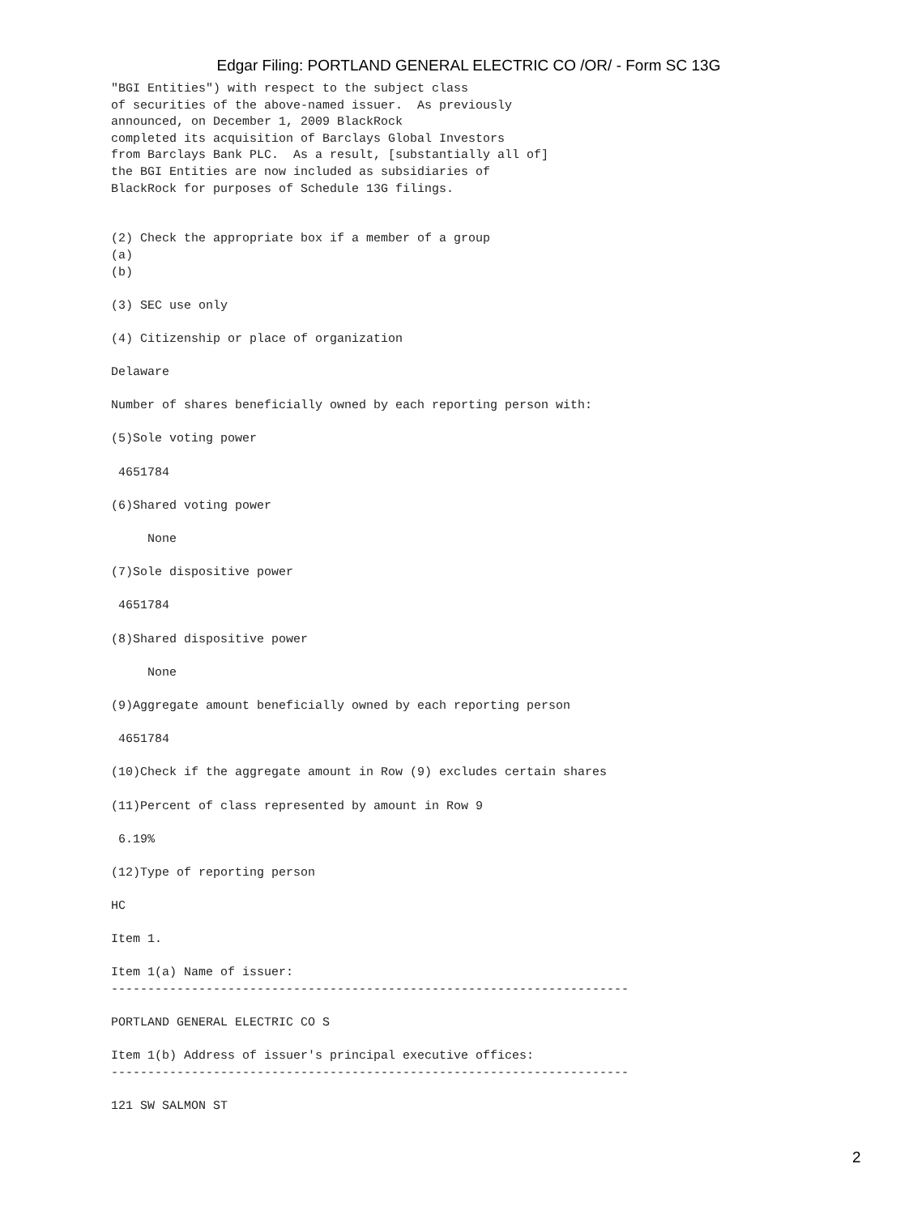Edgar Filing: PORTLAND GENERAL ELECTRIC CO /OR/ - Form SC 13G
"BGI Entities") with respect to the subject class
of securities of the above-named issuer.  As previously
announced, on December 1, 2009 BlackRock
completed its acquisition of Barclays Global Investors
from Barclays Bank PLC.  As a result, [substantially all of]
the BGI Entities are now included as subsidiaries of
BlackRock for purposes of Schedule 13G filings.


(2) Check the appropriate box if a member of a group
(a)
(b)

(3) SEC use only

(4) Citizenship or place of organization

Delaware

Number of shares beneficially owned by each reporting person with:

(5)Sole voting power

 4651784

(6)Shared voting power

     None

(7)Sole dispositive power

 4651784

(8)Shared dispositive power

     None

(9)Aggregate amount beneficially owned by each reporting person

 4651784

(10)Check if the aggregate amount in Row (9) excludes certain shares

(11)Percent of class represented by amount in Row 9

 6.19%

(12)Type of reporting person

HC

Item 1.

Item 1(a) Name of issuer:
-----------------------------------------------------------------------

PORTLAND GENERAL ELECTRIC CO S

Item 1(b) Address of issuer's principal executive offices:
-----------------------------------------------------------------------

121 SW SALMON ST
2